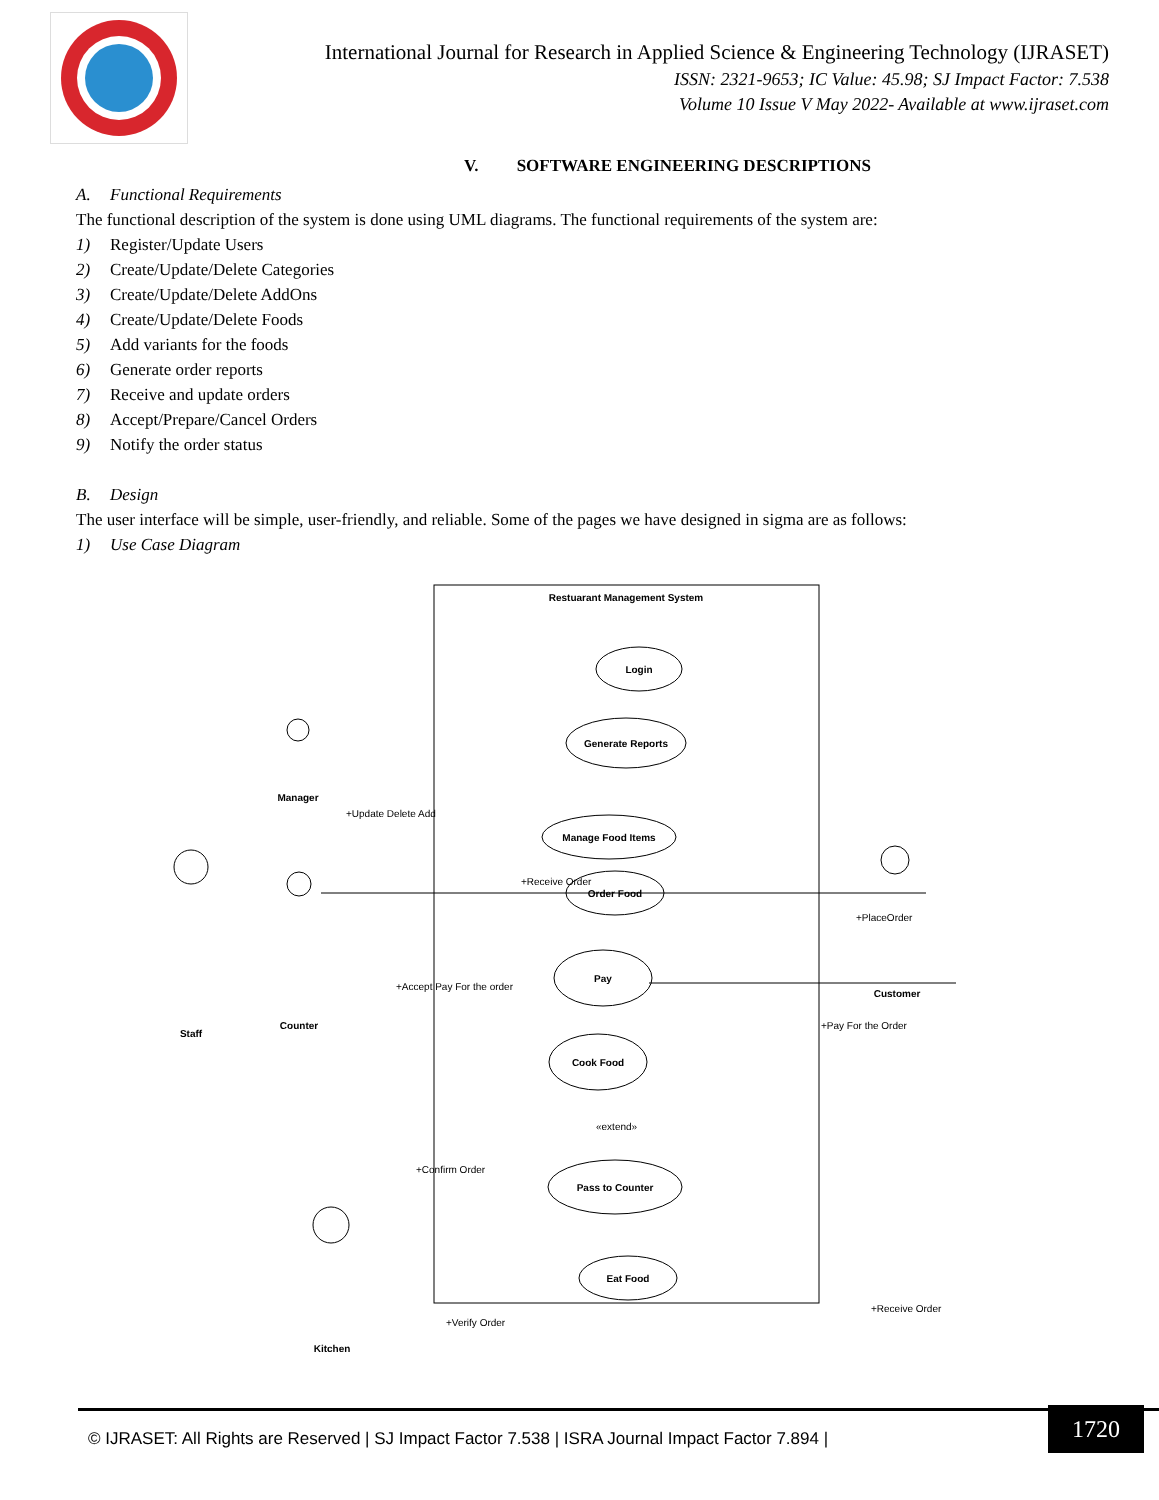International Journal for Research in Applied Science & Engineering Technology (IJRASET)
ISSN: 2321-9653; IC Value: 45.98; SJ Impact Factor: 7.538
Volume 10 Issue V May 2022- Available at www.ijraset.com
V. SOFTWARE ENGINEERING DESCRIPTIONS
A. Functional Requirements
The functional description of the system is done using UML diagrams. The functional requirements of the system are:
1) Register/Update Users
2) Create/Update/Delete Categories
3) Create/Update/Delete AddOns
4) Create/Update/Delete Foods
5) Add variants for the foods
6) Generate order reports
7) Receive and update orders
8) Accept/Prepare/Cancel Orders
9) Notify the order status
B. Design
The user interface will be simple, user-friendly, and reliable. Some of the pages we have designed in sigma are as follows:
1) Use Case Diagram
Restuarant Management System
Login
Generate Reports
Manage Food Items
Order Food
Pay
Cook Food
Pass to Counter
Eat Food
Manager
Staff
Counter
Customer
Kitchen
+Update Delete Add
+Receive Order
+PlaceOrder
+Accept Pay For the order
+Pay For the Order
+Confirm Order
«extend»
+Verify Order
+Receive Order
© IJRASET: All Rights are Reserved | SJ Impact Factor 7.538 | ISRA Journal Impact Factor 7.894 |
1720